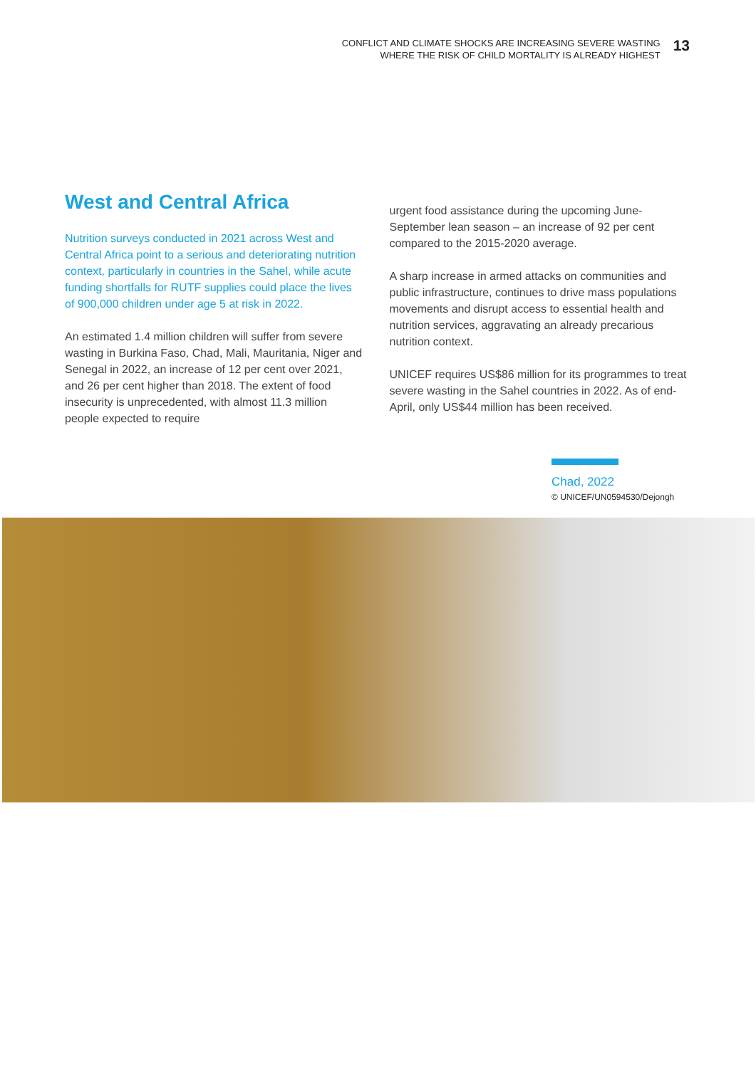CONFLICT AND CLIMATE SHOCKS ARE INCREASING SEVERE WASTING
WHERE THE RISK OF CHILD MORTALITY IS ALREADY HIGHEST
13
West and Central Africa
Nutrition surveys conducted in 2021 across West and Central Africa point to a serious and deteriorating nutrition context, particularly in countries in the Sahel, while acute funding shortfalls for RUTF supplies could place the lives of 900,000 children under age 5 at risk in 2022.
An estimated 1.4 million children will suffer from severe wasting in Burkina Faso, Chad, Mali, Mauritania, Niger and Senegal in 2022, an increase of 12 per cent over 2021, and 26 per cent higher than 2018. The extent of food insecurity is unprecedented, with almost 11.3 million people expected to require
urgent food assistance during the upcoming June-September lean season – an increase of 92 per cent compared to the 2015-2020 average.
A sharp increase in armed attacks on communities and public infrastructure, continues to drive mass populations movements and disrupt access to essential health and nutrition services, aggravating an already precarious nutrition context.
UNICEF requires US$86 million for its programmes to treat severe wasting in the Sahel countries in 2022. As of end-April, only US$44 million has been received.
Chad, 2022
© UNICEF/UN0594530/Dejongh